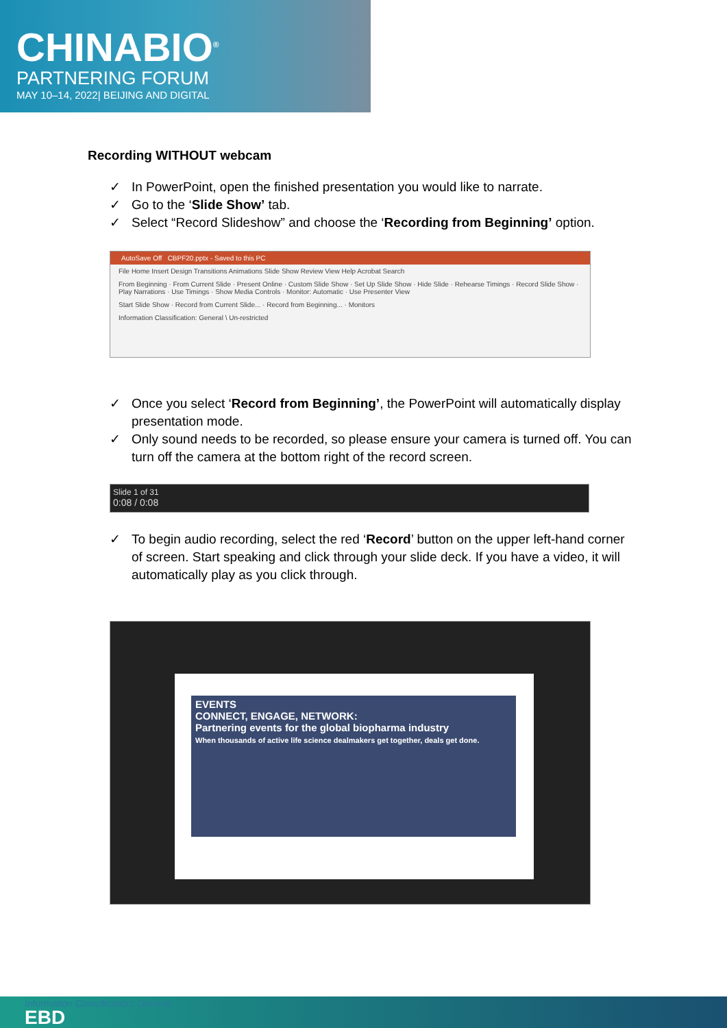CHINABIO<sup>®</sup>
PARTNERING FORUM
MAY 10–14, 2022| BEIJING AND DIGITAL
Recording WITHOUT webcam
✓ In PowerPoint, open the finished presentation you would like to narrate.
✓ Go to the ‘Slide Show’ tab.
✓ Select “Record Slideshow” and choose the ‘Recording from Beginning’ option.
AutoSave Off CBPF20.pptx - Saved to this PC
File Home Insert Design Transitions Animations Slide Show Review View Help Acrobat Search
From Beginning · From Current Slide · Present Online · Custom Slide Show · Set Up Slide Show · Hide Slide · Rehearse Timings · Record Slide Show · Play Narrations · Use Timings · Show Media Controls · Monitor: Automatic · Use Presenter View
Start Slide Show · Record from Current Slide... · Record from Beginning... · Monitors
Information Classification: General \ Un-restricted
✓ Once you select ‘Record from Beginning’, the PowerPoint will automatically display presentation mode.
✓ Only sound needs to be recorded, so please ensure your camera is turned off. You can turn off the camera at the bottom right of the record screen.
Slide 1 of 31
0:08 / 0:08
✓ To begin audio recording, select the red ‘Record’ button on the upper left-hand corner of screen. Start speaking and click through your slide deck. If you have a video, it will automatically play as you click through.
EVENTS
CONNECT, ENGAGE, NETWORK:
Partnering events for the global biopharma industry
When thousands of active life science dealmakers get together, deals get done.
Information Classification: General
EBD